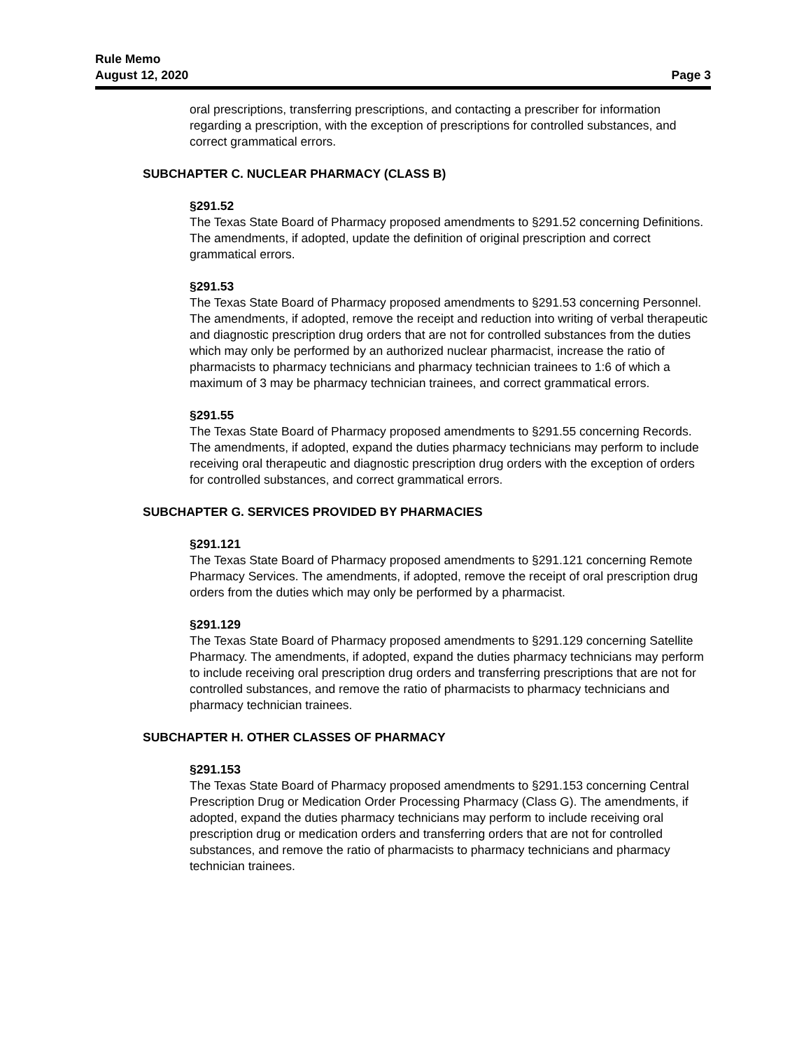Rule Memo
August 12, 2020 Page 3
oral prescriptions, transferring prescriptions, and contacting a prescriber for information regarding a prescription, with the exception of prescriptions for controlled substances, and correct grammatical errors.
SUBCHAPTER C. NUCLEAR PHARMACY (CLASS B)
§291.52
The Texas State Board of Pharmacy proposed amendments to §291.52 concerning Definitions. The amendments, if adopted, update the definition of original prescription and correct grammatical errors.
§291.53
The Texas State Board of Pharmacy proposed amendments to §291.53 concerning Personnel. The amendments, if adopted, remove the receipt and reduction into writing of verbal therapeutic and diagnostic prescription drug orders that are not for controlled substances from the duties which may only be performed by an authorized nuclear pharmacist, increase the ratio of pharmacists to pharmacy technicians and pharmacy technician trainees to 1:6 of which a maximum of 3 may be pharmacy technician trainees, and correct grammatical errors.
§291.55
The Texas State Board of Pharmacy proposed amendments to §291.55 concerning Records. The amendments, if adopted, expand the duties pharmacy technicians may perform to include receiving oral therapeutic and diagnostic prescription drug orders with the exception of orders for controlled substances, and correct grammatical errors.
SUBCHAPTER G. SERVICES PROVIDED BY PHARMACIES
§291.121
The Texas State Board of Pharmacy proposed amendments to §291.121 concerning Remote Pharmacy Services. The amendments, if adopted, remove the receipt of oral prescription drug orders from the duties which may only be performed by a pharmacist.
§291.129
The Texas State Board of Pharmacy proposed amendments to §291.129 concerning Satellite Pharmacy. The amendments, if adopted, expand the duties pharmacy technicians may perform to include receiving oral prescription drug orders and transferring prescriptions that are not for controlled substances, and remove the ratio of pharmacists to pharmacy technicians and pharmacy technician trainees.
SUBCHAPTER H. OTHER CLASSES OF PHARMACY
§291.153
The Texas State Board of Pharmacy proposed amendments to §291.153 concerning Central Prescription Drug or Medication Order Processing Pharmacy (Class G). The amendments, if adopted, expand the duties pharmacy technicians may perform to include receiving oral prescription drug or medication orders and transferring orders that are not for controlled substances, and remove the ratio of pharmacists to pharmacy technicians and pharmacy technician trainees.